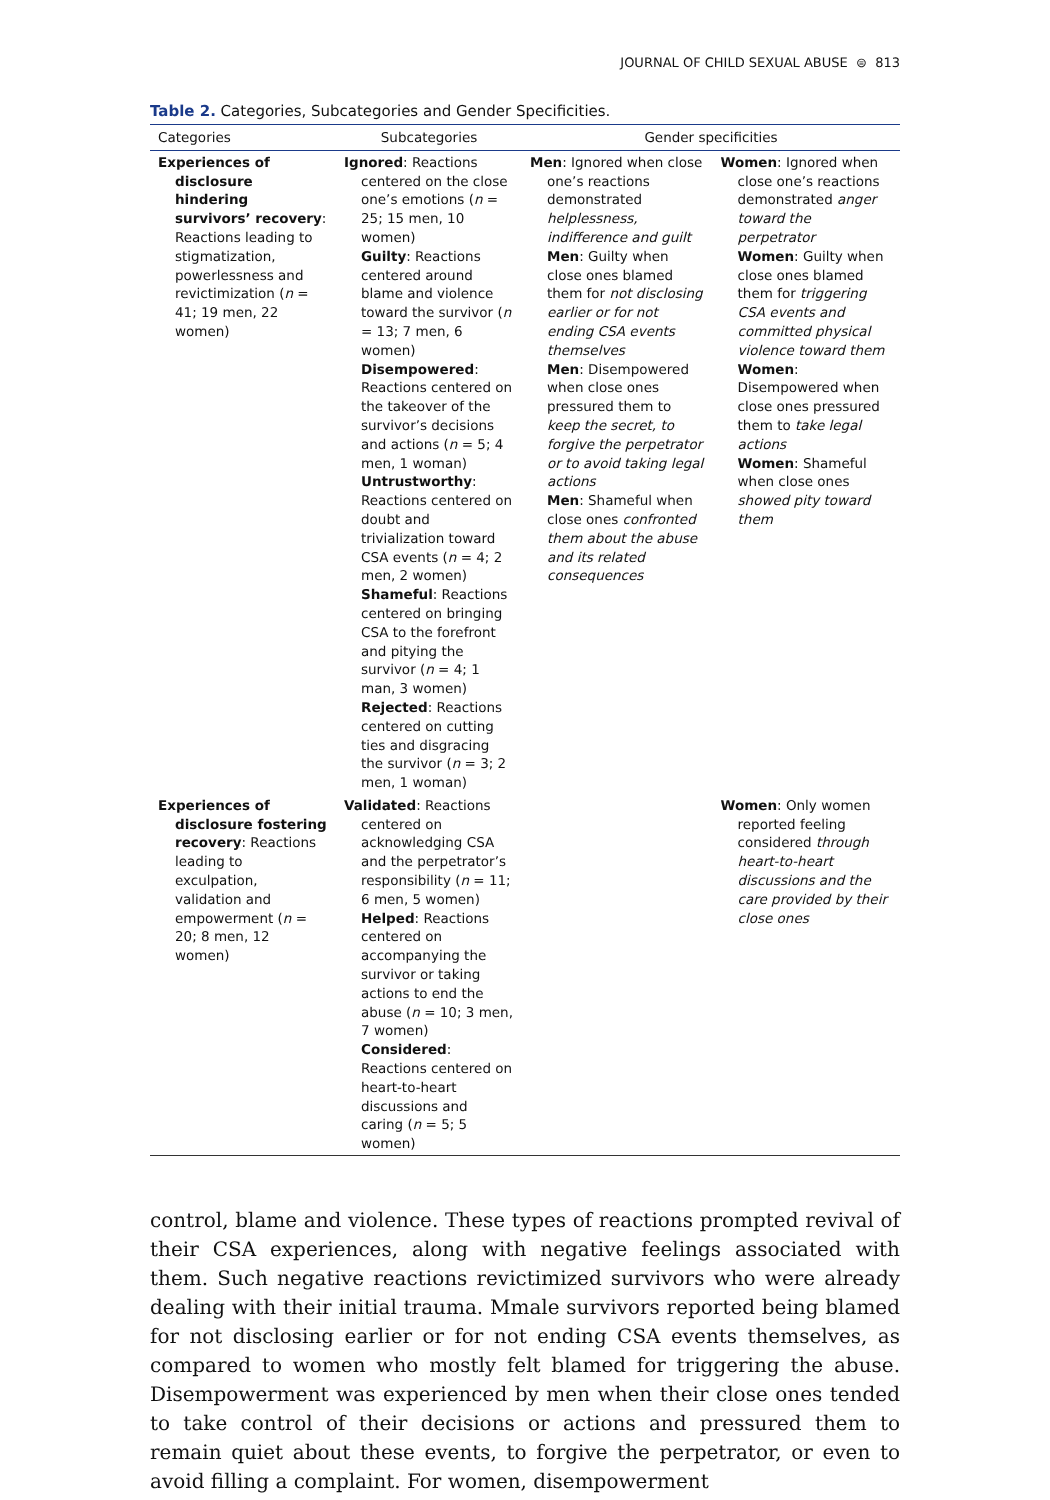JOURNAL OF CHILD SEXUAL ABUSE ⊜ 813
Table 2. Categories, Subcategories and Gender Specificities.
| Categories | Subcategories | Gender specificities | |
| --- | --- | --- | --- |
| Experiences of disclosure hindering survivors’ recovery : Reactions leading to stigmatization, powerlessness and revictimization ( n = 41; 19 men, 22 women) | Ignored : Reactions centered on the close one’s emotions ( n = 25; 15 men, 10 women) Guilty : Reactions centered around blame and violence toward the survivor ( n = 13; 7 men, 6 women) Disempowered : Reactions centered on the takeover of the survivor’s decisions and actions ( n = 5; 4 men, 1 woman) Untrustworthy : Reactions centered on doubt and trivialization toward CSA events ( n = 4; 2 men, 2 women) Shameful : Reactions centered on bringing CSA to the forefront and pitying the survivor ( n = 4; 1 man, 3 women) Rejected : Reactions centered on cutting ties and disgracing the survivor ( n = 3; 2 men, 1 woman) | Men : Ignored when close one’s reactions demonstrated helplessness, indifference and guilt Men : Guilty when close ones blamed them for not disclosing earlier or for not ending CSA events themselves Men : Disempowered when close ones pressured them to keep the secret, to forgive the perpetrator or to avoid taking legal actions Men : Shameful when close ones confronted them about the abuse and its related consequences | Women : Ignored when close one’s reactions demonstrated anger toward the perpetrator Women : Guilty when close ones blamed them for triggering CSA events and committed physical violence toward them Women : Disempowered when close ones pressured them to take legal actions Women : Shameful when close ones showed pity toward them |
| Experiences of disclosure fostering recovery : Reactions leading to exculpation, validation and empowerment ( n = 20; 8 men, 12 women) | Validated : Reactions centered on acknowledging CSA and the perpetrator’s responsibility ( n = 11; 6 men, 5 women) Helped : Reactions centered on accompanying the survivor or taking actions to end the abuse ( n = 10; 3 men, 7 women) Considered : Reactions centered on heart-to-heart discussions and caring ( n = 5; 5 women) | | Women : Only women reported feeling considered through heart-to-heart discussions and the care provided by their close ones |
control, blame and violence. These types of reactions prompted revival of their CSA experiences, along with negative feelings associated with them. Such negative reactions revictimized survivors who were already dealing with their initial trauma. Mmale survivors reported being blamed for not disclosing earlier or for not ending CSA events themselves, as compared to women who mostly felt blamed for triggering the abuse. Disempowerment was experienced by men when their close ones tended to take control of their decisions or actions and pressured them to remain quiet about these events, to forgive the perpetrator, or even to avoid filling a complaint. For women, disempowerment